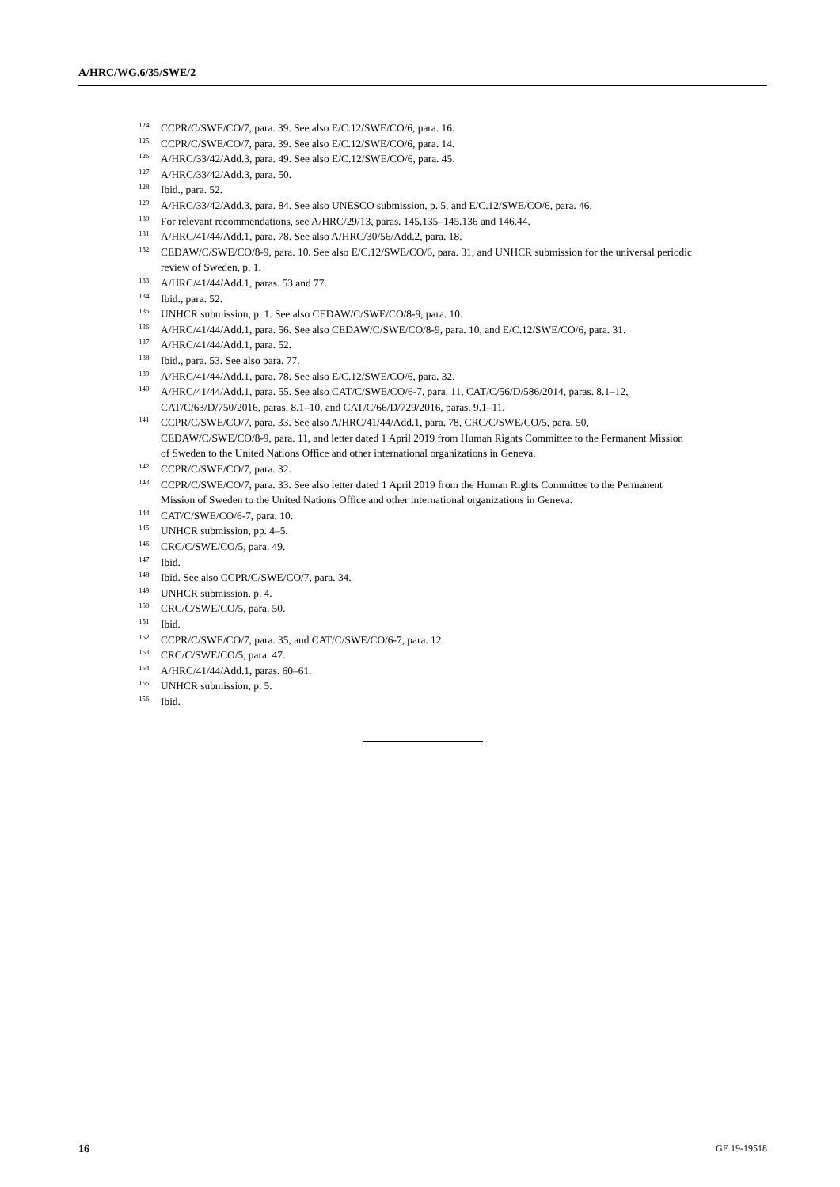A/HRC/WG.6/35/SWE/2
<sup>124</sup>CCPR/C/SWE/CO/7, para. 39. See also E/C.12/SWE/CO/6, para. 16.
<sup>125</sup>CCPR/C/SWE/CO/7, para. 39. See also E/C.12/SWE/CO/6, para. 14.
<sup>126</sup> A/HRC/33/42/Add.3, para. 49. See also E/C.12/SWE/CO/6, para. 45.
<sup>127</sup> A/HRC/33/42/Add.3, para. 50.
<sup>128</sup> Ibid., para. 52.
<sup>129</sup> A/HRC/33/42/Add.3, para. 84. See also UNESCO submission, p. 5, and E/C.12/SWE/CO/6, para. 46.
<sup>130</sup> For relevant recommendations, see A/HRC/29/13, paras. 145.135–145.136 and 146.44.
<sup>131</sup> A/HRC/41/44/Add.1, para. 78. See also A/HRC/30/56/Add.2, para. 18.
<sup>132</sup>CEDAW/C/SWE/CO/8-9, para. 10. See also E/C.12/SWE/CO/6, para. 31, and UNHCR submission for the universal periodic review of Sweden, p. 1.
<sup>133</sup> A/HRC/41/44/Add.1, paras. 53 and 77.
<sup>134</sup> Ibid., para. 52.
<sup>135</sup>UNHCR submission, p. 1. See also CEDAW/C/SWE/CO/8-9, para. 10.
<sup>136</sup> A/HRC/41/44/Add.1, para. 56. See also CEDAW/C/SWE/CO/8-9, para. 10, and E/C.12/SWE/CO/6, para. 31.
<sup>137</sup> A/HRC/41/44/Add.1, para. 52.
<sup>138</sup> Ibid., para. 53. See also para. 77.
<sup>139</sup> A/HRC/41/44/Add.1, para. 78. See also E/C.12/SWE/CO/6, para. 32.
<sup>140</sup> A/HRC/41/44/Add.1, para. 55. See also CAT/C/SWE/CO/6-7, para. 11, CAT/C/56/D/586/2014, paras. 8.1–12, CAT/C/63/D/750/2016, paras. 8.1–10, and CAT/C/66/D/729/2016, paras. 9.1–11.
<sup>141</sup>CCPR/C/SWE/CO/7, para. 33. See also A/HRC/41/44/Add.1, para. 78, CRC/C/SWE/CO/5, para. 50, CEDAW/C/SWE/CO/8-9, para. 11, and letter dated 1 April 2019 from Human Rights Committee to the Permanent Mission of Sweden to the United Nations Office and other international organizations in Geneva.
<sup>142</sup>CCPR/C/SWE/CO/7, para. 32.
<sup>143</sup>CCPR/C/SWE/CO/7, para. 33. See also letter dated 1 April 2019 from the Human Rights Committee to the Permanent Mission of Sweden to the United Nations Office and other international organizations in Geneva.
<sup>144</sup>CAT/C/SWE/CO/6-7, para. 10.
<sup>145</sup>UNHCR submission, pp. 4–5.
<sup>146</sup>CRC/C/SWE/CO/5, para. 49.
<sup>147</sup> Ibid.
<sup>148</sup> Ibid. See also CCPR/C/SWE/CO/7, para. 34.
<sup>149</sup>UNHCR submission, p. 4.
<sup>150</sup>CRC/C/SWE/CO/5, para. 50.
<sup>151</sup> Ibid.
<sup>152</sup>CCPR/C/SWE/CO/7, para. 35, and CAT/C/SWE/CO/6-7, para. 12.
<sup>153</sup>CRC/C/SWE/CO/5, para. 47.
<sup>154</sup> A/HRC/41/44/Add.1, paras. 60–61.
<sup>155</sup>UNHCR submission, p. 5.
<sup>156</sup> Ibid.
16 GE.19-19518